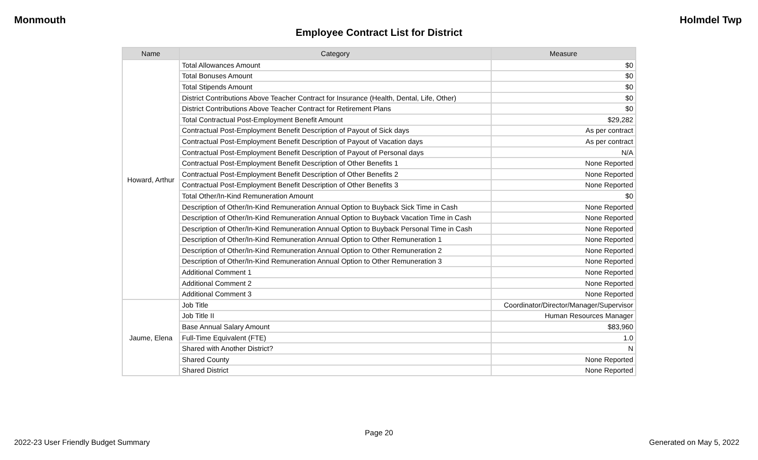Monmouth Holmdel Twp
Employee Contract List for District
| Name | Category | Measure |
| --- | --- | --- |
| Howard, Arthur | Total Allowances Amount | $0 |
| | Total Bonuses Amount | $0 |
| | Total Stipends Amount | $0 |
| | District Contributions Above Teacher Contract for Insurance (Health, Dental, Life, Other) | $0 |
| | District Contributions Above Teacher Contract for Retirement Plans | $0 |
| | Total Contractual Post-Employment Benefit Amount | $29,282 |
| | Contractual Post-Employment Benefit Description of Payout of Sick days | As per contract |
| | Contractual Post-Employment Benefit Description of Payout of Vacation days | As per contract |
| | Contractual Post-Employment Benefit Description of Payout of Personal days | N/A |
| | Contractual Post-Employment Benefit Description of Other Benefits 1 | None Reported |
| | Contractual Post-Employment Benefit Description of Other Benefits 2 | None Reported |
| | Contractual Post-Employment Benefit Description of Other Benefits 3 | None Reported |
| | Total Other/In-Kind Remuneration Amount | $0 |
| | Description of Other/In-Kind Remuneration Annual Option to Buyback Sick Time in Cash | None Reported |
| | Description of Other/In-Kind Remuneration Annual Option to Buyback Vacation Time in Cash | None Reported |
| | Description of Other/In-Kind Remuneration Annual Option to Buyback Personal Time in Cash | None Reported |
| | Description of Other/In-Kind Remuneration Annual Option to Other Remuneration 1 | None Reported |
| | Description of Other/In-Kind Remuneration Annual Option to Other Remuneration 2 | None Reported |
| | Description of Other/In-Kind Remuneration Annual Option to Other Remuneration 3 | None Reported |
| | Additional Comment 1 | None Reported |
| | Additional Comment 2 | None Reported |
| | Additional Comment 3 | None Reported |
| Jaume, Elena | Job Title | Coordinator/Director/Manager/Supervisor |
| | Job Title II | Human Resources Manager |
| | Base Annual Salary Amount | $83,960 |
| | Full-Time Equivalent (FTE) | 1.0 |
| | Shared with Another District? | N |
| | Shared County | None Reported |
| | Shared District | None Reported |
Page 20
2022-23 User Friendly Budget Summary Generated on May 5, 2022